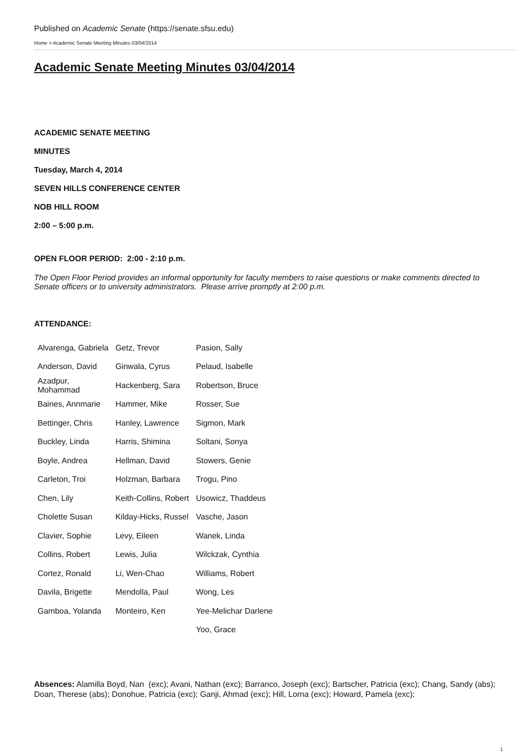Published on Academic Senate (https://senate.sfsu.edu)
Home > Academic Senate Meeting Minutes 03/04/2014
Academic Senate Meeting Minutes 03/04/2014
ACADEMIC SENATE MEETING
MINUTES
Tuesday, March 4, 2014
SEVEN HILLS CONFERENCE CENTER
NOB HILL ROOM
2:00 – 5:00 p.m.
OPEN FLOOR PERIOD: 2:00 - 2:10 p.m.
The Open Floor Period provides an informal opportunity for faculty members to raise questions or make comments directed to Senate officers or to university administrators. Please arrive promptly at 2:00 p.m.
ATTENDANCE:
| Alvarenga, Gabriela | Getz, Trevor | Pasion, Sally |
| Anderson, David | Ginwala, Cyrus | Pelaud, Isabelle |
| Azadpur, Mohammad | Hackenberg, Sara | Robertson, Bruce |
| Baines, Annmarie | Hammer, Mike | Rosser, Sue |
| Bettinger, Chris | Hanley, Lawrence | Sigmon, Mark |
| Buckley, Linda | Harris, Shimina | Soltani, Sonya |
| Boyle, Andrea | Hellman, David | Stowers, Genie |
| Carleton, Troi | Holzman, Barbara | Trogu, Pino |
| Chen, Lily | Keith-Collins, Robert | Usowicz, Thaddeus |
| Cholette Susan | Kilday-Hicks, Russel | Vasche, Jason |
| Clavier, Sophie | Levy, Eileen | Wanek, Linda |
| Collins, Robert | Lewis, Julia | Wilckzak, Cynthia |
| Cortez, Ronald | Li, Wen-Chao | Williams, Robert |
| Davila, Brigette | Mendolla, Paul | Wong, Les |
| Gamboa, Yolanda | Monteiro, Ken | Yee-Melichar Darlene |
| | | Yoo, Grace |
Absences: Alamilla Boyd, Nan (exc); Avani, Nathan (exc); Barranco, Joseph (exc); Bartscher, Patricia (exc); Chang, Sandy (abs); Doan, Therese (abs); Donohue, Patricia (exc); Ganji, Ahmad (exc); Hill, Lorna (exc); Howard, Pamela (exc);
1